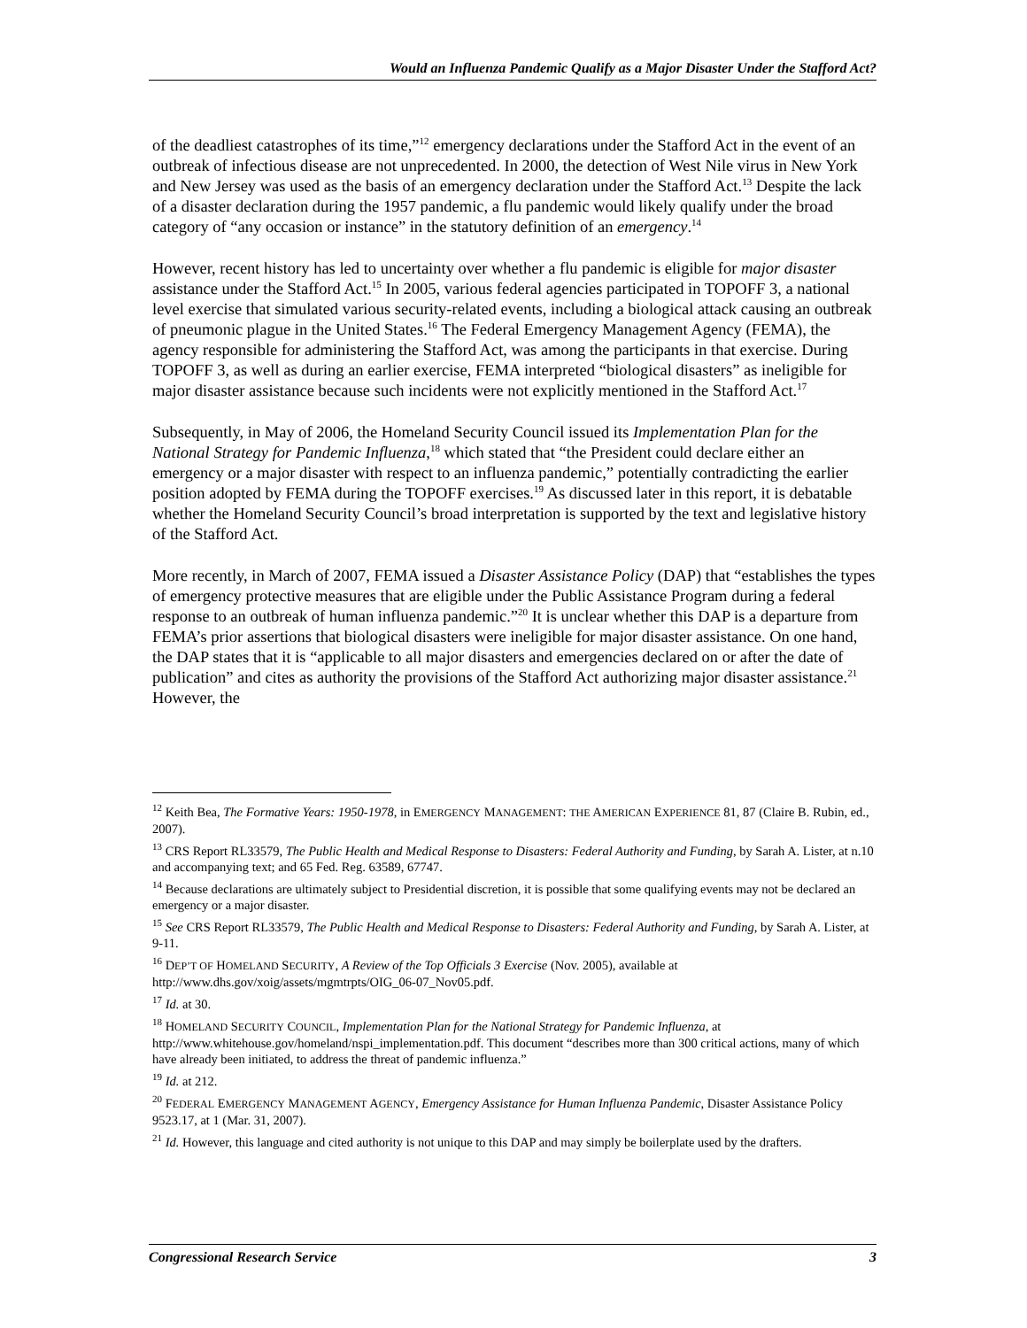Would an Influenza Pandemic Qualify as a Major Disaster Under the Stafford Act?
of the deadliest catastrophes of its time,”<sup>12</sup> emergency declarations under the Stafford Act in the event of an outbreak of infectious disease are not unprecedented. In 2000, the detection of West Nile virus in New York and New Jersey was used as the basis of an emergency declaration under the Stafford Act.<sup>13</sup> Despite the lack of a disaster declaration during the 1957 pandemic, a flu pandemic would likely qualify under the broad category of “any occasion or instance” in the statutory definition of an emergency.<sup>14</sup>
However, recent history has led to uncertainty over whether a flu pandemic is eligible for major disaster assistance under the Stafford Act.<sup>15</sup> In 2005, various federal agencies participated in TOPOFF 3, a national level exercise that simulated various security-related events, including a biological attack causing an outbreak of pneumonic plague in the United States.<sup>16</sup> The Federal Emergency Management Agency (FEMA), the agency responsible for administering the Stafford Act, was among the participants in that exercise. During TOPOFF 3, as well as during an earlier exercise, FEMA interpreted “biological disasters” as ineligible for major disaster assistance because such incidents were not explicitly mentioned in the Stafford Act.<sup>17</sup>
Subsequently, in May of 2006, the Homeland Security Council issued its Implementation Plan for the National Strategy for Pandemic Influenza,<sup>18</sup> which stated that “the President could declare either an emergency or a major disaster with respect to an influenza pandemic,” potentially contradicting the earlier position adopted by FEMA during the TOPOFF exercises.<sup>19</sup> As discussed later in this report, it is debatable whether the Homeland Security Council’s broad interpretation is supported by the text and legislative history of the Stafford Act.
More recently, in March of 2007, FEMA issued a Disaster Assistance Policy (DAP) that “establishes the types of emergency protective measures that are eligible under the Public Assistance Program during a federal response to an outbreak of human influenza pandemic.”<sup>20</sup> It is unclear whether this DAP is a departure from FEMA’s prior assertions that biological disasters were ineligible for major disaster assistance. On one hand, the DAP states that it is “applicable to all major disasters and emergencies declared on or after the date of publication” and cites as authority the provisions of the Stafford Act authorizing major disaster assistance.<sup>21</sup> However, the
<sup>12</sup> Keith Bea, The Formative Years: 1950-1978, in EMERGENCY MANAGEMENT: THE AMERICAN EXPERIENCE 81, 87 (Claire B. Rubin, ed., 2007).
<sup>13</sup> CRS Report RL33579, The Public Health and Medical Response to Disasters: Federal Authority and Funding, by Sarah A. Lister, at n.10 and accompanying text; and 65 Fed. Reg. 63589, 67747.
<sup>14</sup> Because declarations are ultimately subject to Presidential discretion, it is possible that some qualifying events may not be declared an emergency or a major disaster.
<sup>15</sup> See CRS Report RL33579, The Public Health and Medical Response to Disasters: Federal Authority and Funding, by Sarah A. Lister, at 9-11.
<sup>16</sup> DEP’T OF HOMELAND SECURITY, A Review of the Top Officials 3 Exercise (Nov. 2005), available at http://www.dhs.gov/xoig/assets/mgmtrpts/OIG_06-07_Nov05.pdf.
<sup>17</sup> Id. at 30.
<sup>18</sup> HOMELAND SECURITY COUNCIL, Implementation Plan for the National Strategy for Pandemic Influenza, at http://www.whitehouse.gov/homeland/nspi_implementation.pdf. This document “describes more than 300 critical actions, many of which have already been initiated, to address the threat of pandemic influenza.”
<sup>19</sup> Id. at 212.
<sup>20</sup> FEDERAL EMERGENCY MANAGEMENT AGENCY, Emergency Assistance for Human Influenza Pandemic, Disaster Assistance Policy 9523.17, at 1 (Mar. 31, 2007).
<sup>21</sup> Id. However, this language and cited authority is not unique to this DAP and may simply be boilerplate used by the drafters.
Congressional Research Service 3